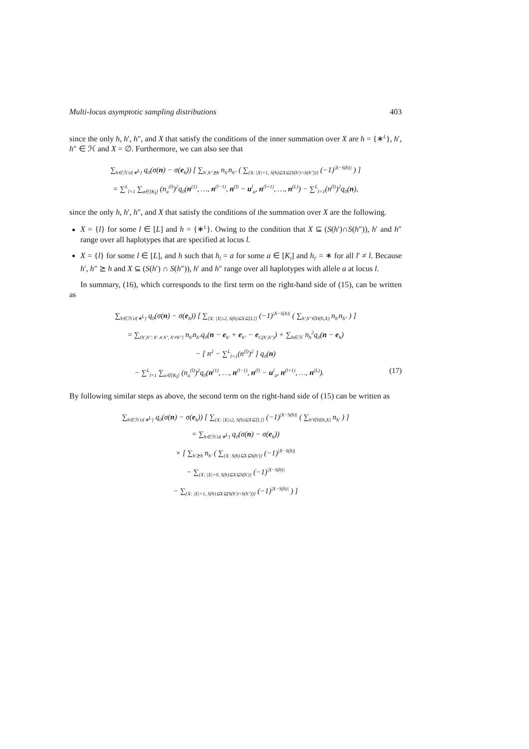Multi-locus asymptotic sampling distributions 403
since the only h, h′, h″, and X that satisfy the conditions of the inner summation over X are h = {∗<sup>L</sup>}, h′, h″ ∈ ℋ and X = ∅. Furthermore, we can also see that
∑<sub>h∈ℋ∪{∗<sup>L</sup>}</sub> q<sub>0</sub>(σ(n) − σ(e<sub>h</sub>)) [ ∑<sub>h′,h″⪰h</sub> n<sub>h′</sub>n<sub>h″</sub> ( ∑<sub>{X: |X|=1, S(h)⊆X⊆(S(h′)∩S(h″))}</sub> (−1)<sup>|X−S(h)|</sup> ) ]
= ∑<sup>L</sup><sub>l=1</sub> ∑<sub>a∈[K<sub>l</sub>]</sub> (n<sub>a</sub><sup>(l)</sup>)<sup>2</sup>q<sub>0</sub>(n<sup>(1)</sup>, …, n<sup>(l−1)</sup>, n<sup>(l)</sup> − u<sup>l</sup><sub>a</sub>, n<sup>(l+1)</sup>, …, n<sup>(L)</sup>) − ∑<sup>L</sup><sub>l=1</sub>(n<sup>(l)</sup>)<sup>2</sup>q<sub>0</sub>(n),
since the only h, h′, h″, and X that satisfy the conditions of the summation over X are the following.
X = {l} for some l ∈ [L] and h = {∗<sup>L</sup>}. Owing to the condition that X ⊆ (S(h′)∩S(h″)), h′ and h″ range over all haplotypes that are specified at locus l.
X = {l} for some l ∈ [L], and h such that h<sub>l</sub> = a for some a ∈ [K<sub>l</sub>] and h<sub>l′</sub> = ∗ for all l′ ≠ l. Because h′, h″ ⪰ h and X ⊆ (S(h′) ∩ S(h″)), h′ and h″ range over all haplotypes with allele a at locus l.
In summary, (16), which corresponds to the first term on the right-hand side of (15), can be written as
∑<sub>h∈ℋ∪{∗<sup>L</sup>}</sub> q<sub>0</sub>(σ(n) − σ(e<sub>h</sub>)) [ ∑<sub>{X: |X|≥2, S(h)⊆X⊆[L]}</sub> (−1)<sup>|X−S(h)|</sup> ( ∑<sub>h′,h″∈H(h,X)</sub> n<sub>h′</sub>n<sub>h″</sub> ) ]
= ∑<sub>{h′,h″: h′ ⋏ h″, h′≠h″}</sub> n<sub>h′</sub>n<sub>h″</sub>q<sub>0</sub>(n − e<sub>h′</sub> + e<sub>h″</sub> − e<sub>C(h′,h″)</sub>) + ∑<sub>h∈ℋ</sub> n<sub>h</sub><sup>2</sup>q<sub>0</sub>(n − e<sub>h</sub>)
− [ n<sup>2</sup> − ∑<sup>L</sup><sub>l=1</sub>(n<sup>(l)</sup>)<sup>2</sup> ] q<sub>0</sub>(n)
− ∑<sup>L</sup><sub>l=1</sub> ∑<sub>a∈[K<sub>l</sub>]</sub> (n<sub>a</sub><sup>(l)</sup>)<sup>2</sup>q<sub>0</sub>(n<sup>(1)</sup>, …, n<sup>(l−1)</sup>, n<sup>(l)</sup> − u<sup>l</sup><sub>a</sub>, n<sup>(l+1)</sup>, …, n<sup>(L)</sup>). (17)
By following similar steps as above, the second term on the right-hand side of (15) can be written as
∑<sub>h∈ℋ∪{∗<sup>L</sup>}</sub> q<sub>0</sub>(σ(n) − σ(e<sub>h</sub>)) [ ∑<sub>{X: |X|≥2, S(h)⊆X⊆[L]}</sub> (−1)<sup>|X−S(h)|</sup> ( ∑<sub>h′∈H(h,X)</sub> n<sub>h′</sub> ) ]
= ∑<sub>h∈ℋ∪{∗<sup>L</sup>}</sub> q<sub>0</sub>(σ(n) − σ(e<sub>h</sub>))
× [ ∑<sub>h′⪰h</sub> n<sub>h′</sub> ( ∑<sub>{X: S(h)⊆X⊆S(h′)}</sub> (−1)<sup>|X−S(h)|</sup>
− ∑<sub>{X: |X|=0, S(h)⊆X⊆S(h′)}</sub> (−1)<sup>|X−S(h)|</sup>
− ∑<sub>{X: |X|=1, S(h)⊆X⊆(S(h′)∩S(h″))}</sub> (−1)<sup>|X−S(h)|</sup> ) ]